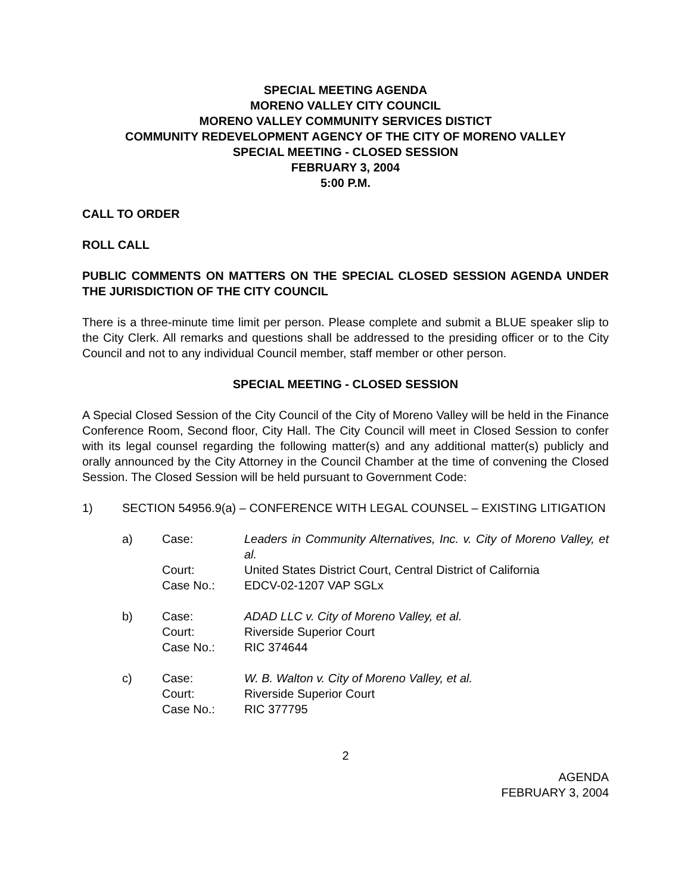SPECIAL MEETING AGENDA
MORENO VALLEY CITY COUNCIL
MORENO VALLEY COMMUNITY SERVICES DISTICT
COMMUNITY REDEVELOPMENT AGENCY OF THE CITY OF MORENO VALLEY
SPECIAL MEETING - CLOSED SESSION
FEBRUARY 3, 2004
5:00 P.M.
CALL TO ORDER
ROLL CALL
PUBLIC COMMENTS ON MATTERS ON THE SPECIAL CLOSED SESSION AGENDA UNDER THE JURISDICTION OF THE CITY COUNCIL
There is a three-minute time limit per person. Please complete and submit a BLUE speaker slip to the City Clerk. All remarks and questions shall be addressed to the presiding officer or to the City Council and not to any individual Council member, staff member or other person.
SPECIAL MEETING - CLOSED SESSION
A Special Closed Session of the City Council of the City of Moreno Valley will be held in the Finance Conference Room, Second floor, City Hall. The City Council will meet in Closed Session to confer with its legal counsel regarding the following matter(s) and any additional matter(s) publicly and orally announced by the City Attorney in the Council Chamber at the time of convening the Closed Session. The Closed Session will be held pursuant to Government Code:
1) SECTION 54956.9(a) – CONFERENCE WITH LEGAL COUNSEL – EXISTING LITIGATION
| a) | Case: | Leaders in Community Alternatives, Inc. v. City of Moreno Valley, et al. |
| | Court: | United States District Court, Central District of California |
| | Case No.: | EDCV-02-1207 VAP SGLx |
| b) | Case: | ADAD LLC v. City of Moreno Valley, et al. |
| | Court: | Riverside Superior Court |
| | Case No.: | RIC 374644 |
| c) | Case: | W. B. Walton v. City of Moreno Valley, et al. |
| | Court: | Riverside Superior Court |
| | Case No.: | RIC 377795 |
2
AGENDA
FEBRUARY 3, 2004